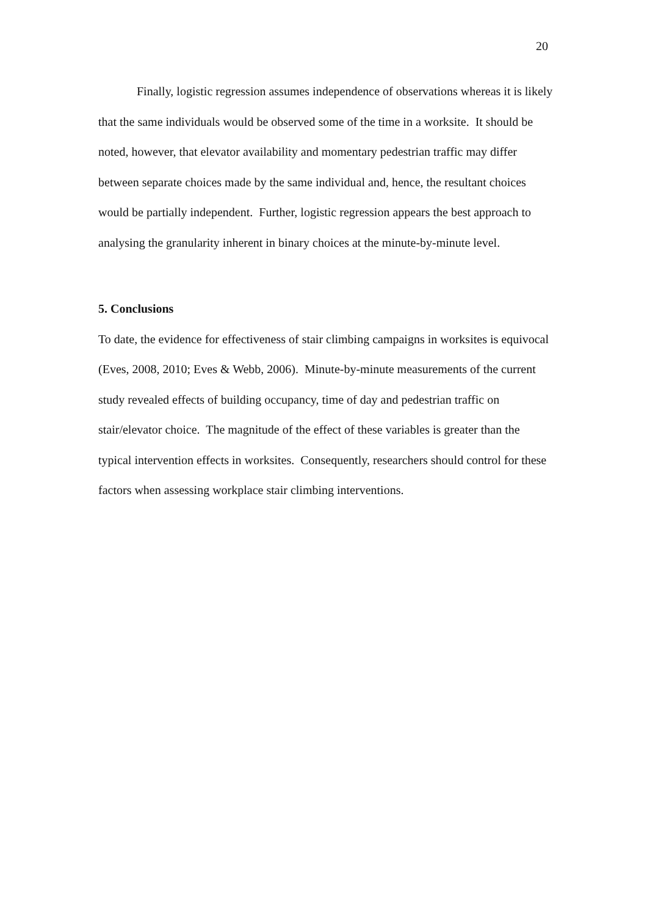20
Finally, logistic regression assumes independence of observations whereas it is likely that the same individuals would be observed some of the time in a worksite. It should be noted, however, that elevator availability and momentary pedestrian traffic may differ between separate choices made by the same individual and, hence, the resultant choices would be partially independent. Further, logistic regression appears the best approach to analysing the granularity inherent in binary choices at the minute-by-minute level.
5. Conclusions
To date, the evidence for effectiveness of stair climbing campaigns in worksites is equivocal (Eves, 2008, 2010; Eves & Webb, 2006). Minute-by-minute measurements of the current study revealed effects of building occupancy, time of day and pedestrian traffic on stair/elevator choice. The magnitude of the effect of these variables is greater than the typical intervention effects in worksites. Consequently, researchers should control for these factors when assessing workplace stair climbing interventions.